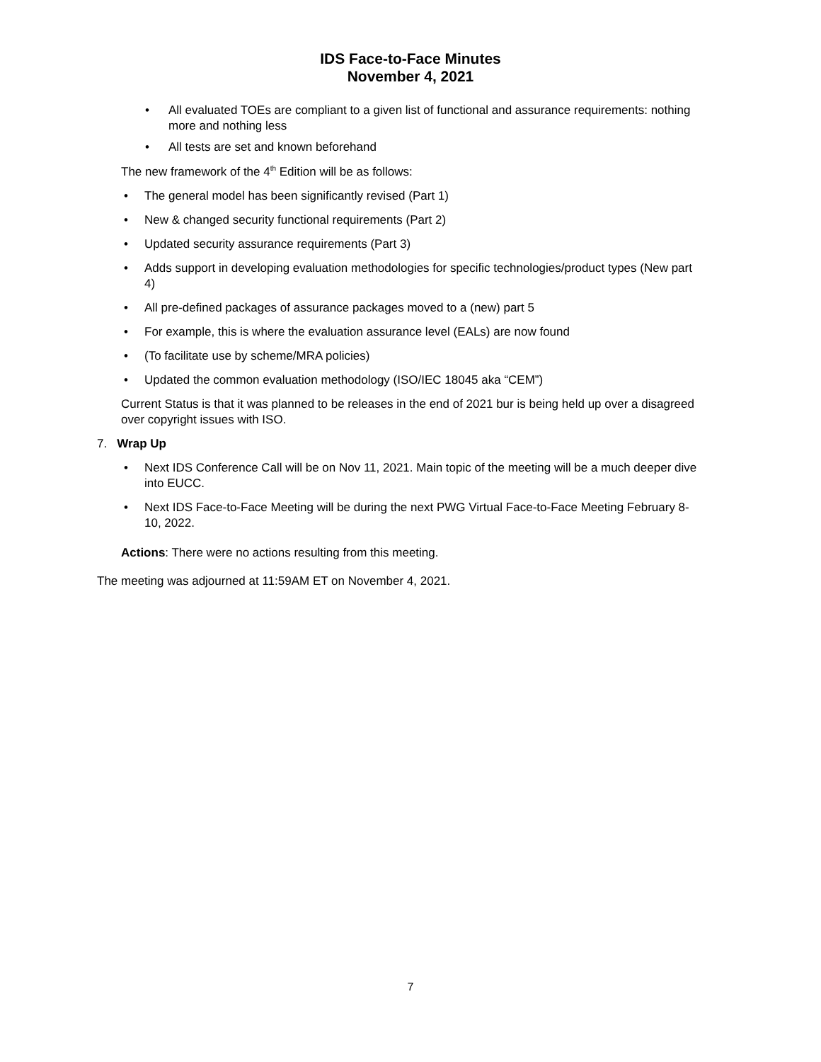IDS Face-to-Face Minutes
November 4, 2021
All evaluated TOEs are compliant to a given list of functional and assurance requirements: nothing more and nothing less
All tests are set and known beforehand
The new framework of the 4<sup>th</sup> Edition will be as follows:
The general model has been significantly revised (Part 1)
New & changed security functional requirements (Part 2)
Updated security assurance requirements (Part 3)
Adds support in developing evaluation methodologies for specific technologies/product types (New part 4)
All pre-defined packages of assurance packages moved to a (new) part 5
For example, this is where the evaluation assurance level (EALs) are now found
(To facilitate use by scheme/MRA policies)
Updated the common evaluation methodology (ISO/IEC 18045 aka “CEM”)
Current Status is that it was planned to be releases in the end of 2021 bur is being held up over a disagreed over copyright issues with ISO.
7. Wrap Up
Next IDS Conference Call will be on Nov 11, 2021. Main topic of the meeting will be a much deeper dive into EUCC.
Next IDS Face-to-Face Meeting will be during the next PWG Virtual Face-to-Face Meeting February 8-10, 2022.
Actions: There were no actions resulting from this meeting.
The meeting was adjourned at 11:59AM ET on November 4, 2021.
7